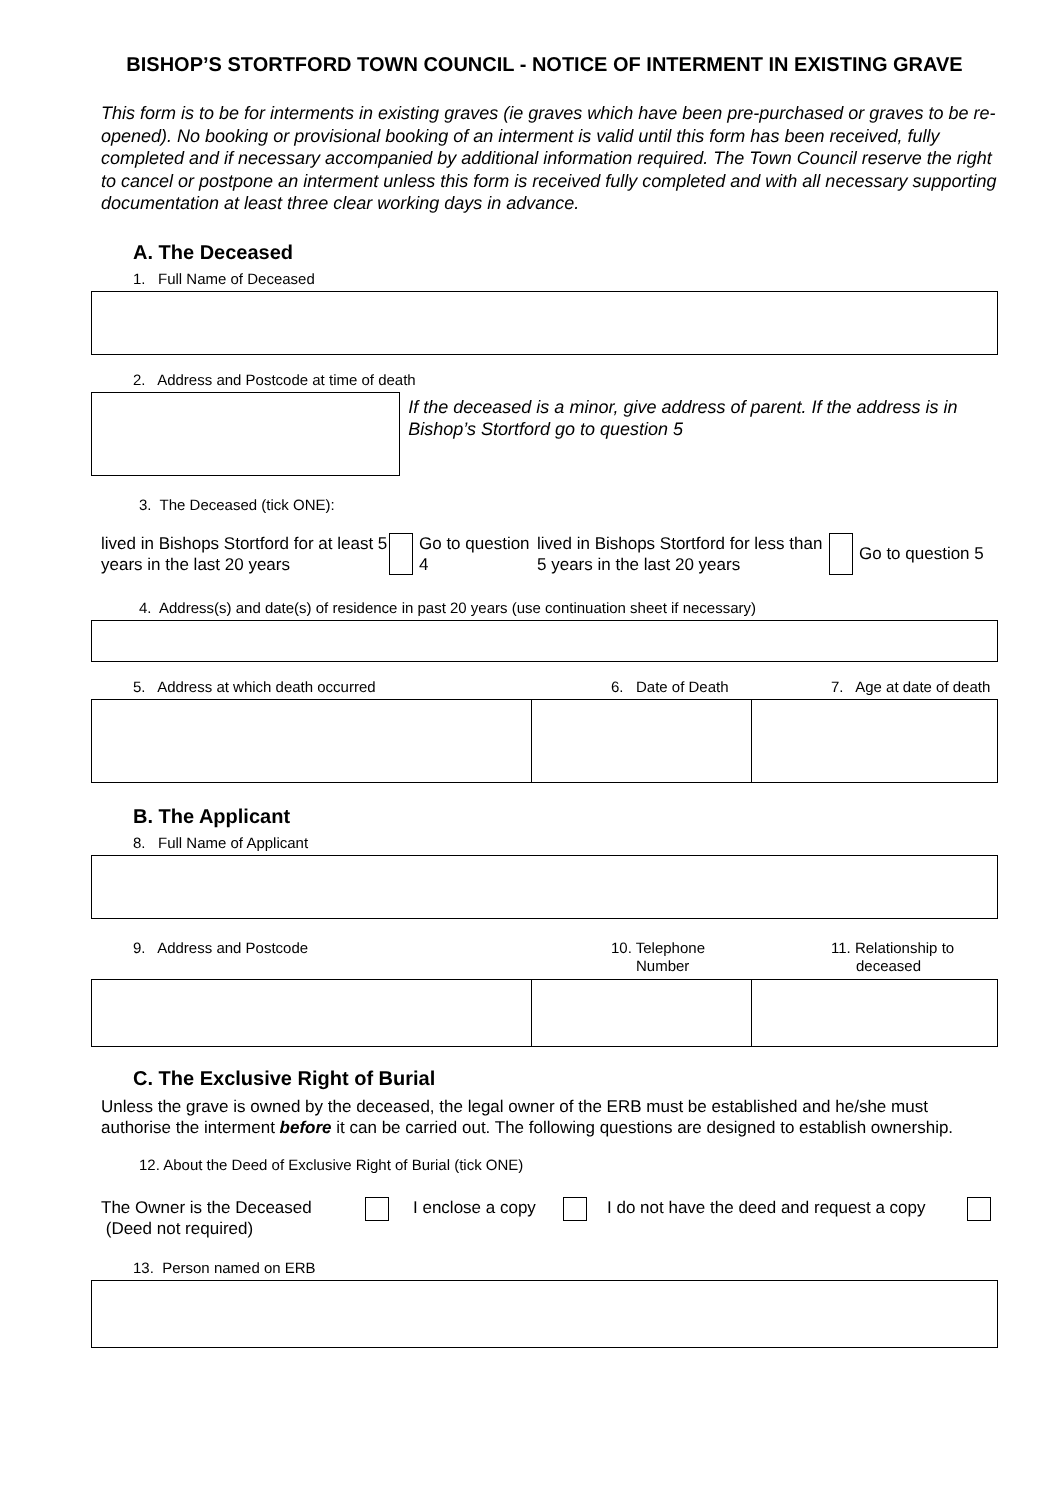BISHOP’S STORTFORD TOWN COUNCIL - NOTICE OF INTERMENT IN EXISTING GRAVE
This form is to be for interments in existing graves (ie graves which have been pre-purchased or graves to be re-opened). No booking or provisional booking of an interment is valid until this form has been received, fully completed and if necessary accompanied by additional information required. The Town Council reserve the right to cancel or postpone an interment unless this form is received fully completed and with all necessary supporting documentation at least three clear working days in advance.
A. The Deceased
1. Full Name of Deceased
2. Address and Postcode at time of death
If the deceased is a minor, give address of parent. If the address is in Bishop’s Stortford go to question 5
3. The Deceased (tick ONE):
lived in Bishops Stortford for at least 5 years in the last 20 years
Go to question 4
lived in Bishops Stortford for less than 5 years in the last 20 years
Go to question 5
4. Address(s) and date(s) of residence in past 20 years (use continuation sheet if necessary)
5. Address at which death occurred 6. Date of Death 7. Age at date of death
B. The Applicant
8. Full Name of Applicant
9. Address and Postcode 10. Telephone
Number
11. Relationship to
deceased
C. The Exclusive Right of Burial
Unless the grave is owned by the deceased, the legal owner of the ERB must be established and he/she must authorise the interment before it can be carried out. The following questions are designed to establish ownership.
12. About the Deed of Exclusive Right of Burial (tick ONE)
The Owner is the Deceased
(Deed not required)
I enclose a copy
I do not have the deed and request a copy
13. Person named on ERB